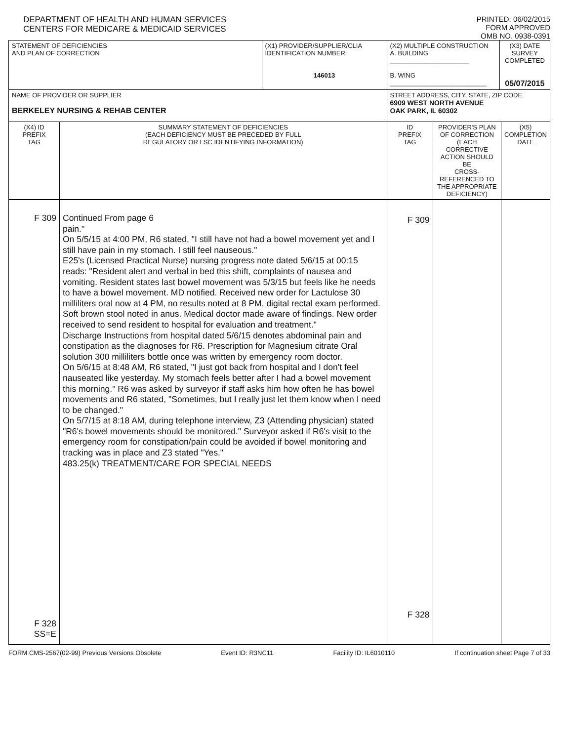DEPARTMENT OF HEALTH AND HUMAN SERVICES
CENTERS FOR MEDICARE & MEDICAID SERVICES
PRINTED: 06/02/2015
FORM APPROVED
OMB NO. 0938-0391
| STATEMENT OF DEFICIENCIES AND PLAN OF CORRECTION | | (X1) PROVIDER/SUPPLIER/CLIA IDENTIFICATION NUMBER: 146013 | (X2) MULTIPLE CONSTRUCTION A. BUILDING ______________________ B. WING ___________________________ | | (X3) DATE SURVEY COMPLETED 05/07/2015 | |
| NAME OF PROVIDER OR SUPPLIER BERKELEY NURSING & REHAB CENTER | | | STREET ADDRESS, CITY, STATE, ZIP CODE 6909 WEST NORTH AVENUE OAK PARK, IL 60302 | | | |
| (X4) ID PREFIX TAG | SUMMARY STATEMENT OF DEFICIENCIES (EACH DEFICIENCY MUST BE PRECEDED BY FULL REGULATORY OR LSC IDENTIFYING INFORMATION) | | ID PREFIX TAG | PROVIDER'S PLAN OF CORRECTION (EACH CORRECTIVE ACTION SHOULD BE CROSS-REFERENCED TO THE APPROPRIATE DEFICIENCY) | | (X5) COMPLETION DATE |
| F 309 F 328 SS=E | Continued From page 6 pain." On 5/5/15 at 4:00 PM, R6 stated, "I still have not had a bowel movement yet and I still have pain in my stomach. I still feel nauseous." E25's (Licensed Practical Nurse) nursing progress note dated 5/6/15 at 00:15 reads: "Resident alert and verbal in bed this shift, complaints of nausea and vomiting. Resident states last bowel movement was 5/3/15 but feels like he needs to have a bowel movement. MD notified. Received new order for Lactulose 30 milliliters oral now at 4 PM, no results noted at 8 PM, digital rectal exam performed. Soft brown stool noted in anus. Medical doctor made aware of findings. New order received to send resident to hospital for evaluation and treatment." Discharge Instructions from hospital dated 5/6/15 denotes abdominal pain and constipation as the diagnoses for R6. Prescription for Magnesium citrate Oral solution 300 milliliters bottle once was written by emergency room doctor. On 5/6/15 at 8:48 AM, R6 stated, "I just got back from hospital and I don't feel nauseated like yesterday. My stomach feels better after I had a bowel movement this morning." R6 was asked by surveyor if staff asks him how often he has bowel movements and R6 stated, "Sometimes, but I really just let them know when I need to be changed." On 5/7/15 at 8:18 AM, during telephone interview, Z3 (Attending physician) stated "R6's bowel movements should be monitored." Surveyor asked if R6's visit to the emergency room for constipation/pain could be avoided if bowel monitoring and tracking was in place and Z3 stated "Yes." 483.25(k) TREATMENT/CARE FOR SPECIAL NEEDS | | F 309 F 328 | | | |
FORM CMS-2567(02-99) Previous Versions Obsolete Event ID: R3NC11 Facility ID: IL6010110 If continuation sheet Page 7 of 33